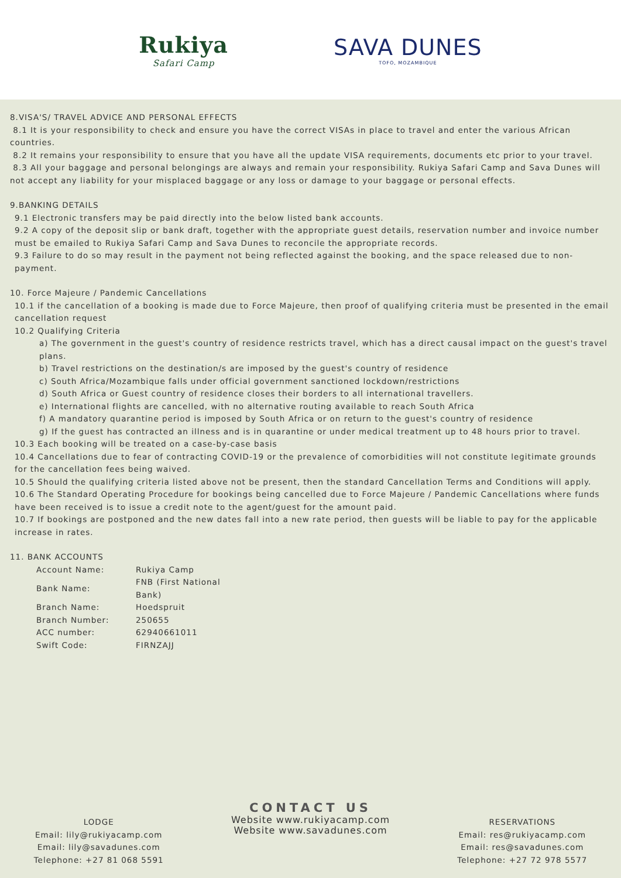Rukiya
Safari Camp
SAVA DUNES
TOFO, MOZAMBIQUE
8.VISA'S/ TRAVEL ADVICE AND PERSONAL EFFECTS
8.1 It is your responsibility to check and ensure you have the correct VISAs in place to travel and enter the various African countries.
8.2 It remains your responsibility to ensure that you have all the update VISA requirements, documents etc prior to your travel.
8.3 All your baggage and personal belongings are always and remain your responsibility. Rukiya Safari Camp and Sava Dunes will not accept any liability for your misplaced baggage or any loss or damage to your baggage or personal effects.
9.BANKING DETAILS
9.1 Electronic transfers may be paid directly into the below listed bank accounts.
9.2 A copy of the deposit slip or bank draft, together with the appropriate guest details, reservation number and invoice number must be emailed to Rukiya Safari Camp and Sava Dunes to reconcile the appropriate records.
9.3 Failure to do so may result in the payment not being reflected against the booking, and the space released due to non-payment.
10. Force Majeure / Pandemic Cancellations
10.1 if the cancellation of a booking is made due to Force Majeure, then proof of qualifying criteria must be presented in the email cancellation request
10.2 Qualifying Criteria
a) The government in the guest's country of residence restricts travel, which has a direct causal impact on the guest's travel plans.
b) Travel restrictions on the destination/s are imposed by the guest's country of residence
c) South Africa/Mozambique falls under official government sanctioned lockdown/restrictions
d) South Africa or Guest country of residence closes their borders to all international travellers.
e) International flights are cancelled, with no alternative routing available to reach South Africa
f) A mandatory quarantine period is imposed by South Africa or on return to the guest's country of residence
g) If the guest has contracted an illness and is in quarantine or under medical treatment up to 48 hours prior to travel.
10.3 Each booking will be treated on a case-by-case basis
10.4 Cancellations due to fear of contracting COVID-19 or the prevalence of comorbidities will not constitute legitimate grounds for the cancellation fees being waived.
10.5 Should the qualifying criteria listed above not be present, then the standard Cancellation Terms and Conditions will apply.
10.6 The Standard Operating Procedure for bookings being cancelled due to Force Majeure / Pandemic Cancellations where funds have been received is to issue a credit note to the agent/guest for the amount paid.
10.7 If bookings are postponed and the new dates fall into a new rate period, then guests will be liable to pay for the applicable increase in rates.
11. BANK ACCOUNTS
| Account Name: | Rukiya Camp |
| Bank Name: | FNB (First National Bank) |
| Branch Name: | Hoedspruit |
| Branch Number: | 250655 |
| ACC number: | 62940661011 |
| Swift Code: | FIRNZAJJ |
LODGE
Email: lily@rukiyacamp.com
Email: lily@savadunes.com
Telephone: +27 81 068 5591
CONTACT US
Website www.rukiyacamp.com
Website www.savadunes.com
RESERVATIONS
Email: res@rukiyacamp.com
Email: res@savadunes.com
Telephone: +27 72 978 5577